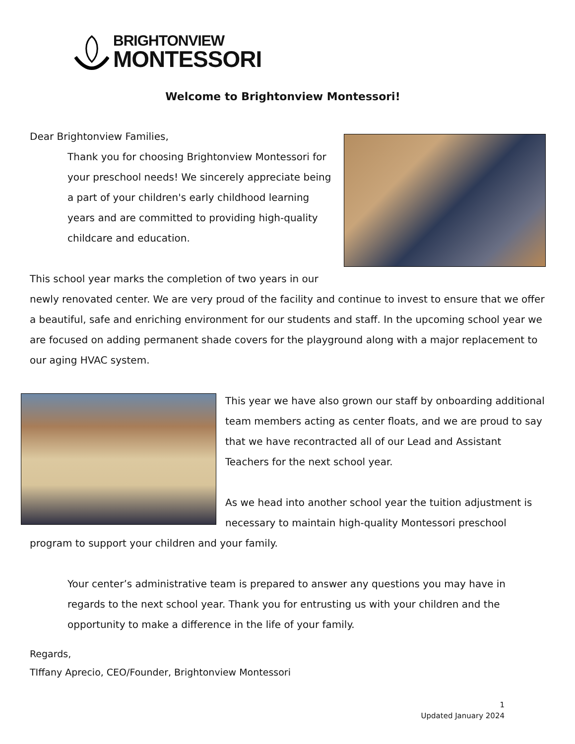BRIGHTONVIEW
MONTESSORI
Welcome to Brightonview Montessori!
Dear Brightonview Families,
Thank you for choosing Brightonview Montessori for your preschool needs! We sincerely appreciate being a part of your children's early childhood learning years and are committed to providing high-quality childcare and education.
This school year marks the completion of two years in our newly renovated center. We are very proud of the facility and continue to invest to ensure that we offer a beautiful, safe and enriching environment for our students and staff. In the upcoming school year we are focused on adding permanent shade covers for the playground along with a major replacement to our aging HVAC system.
This year we have also grown our staff by onboarding additional team members acting as center floats, and we are proud to say that we have recontracted all of our Lead and Assistant Teachers for the next school year.
As we head into another school year the tuition adjustment is necessary to maintain high-quality Montessori preschool program to support your children and your family.
Your center’s administrative team is prepared to answer any questions you may have in regards to the next school year. Thank you for entrusting us with your children and the opportunity to make a difference in the life of your family.
Regards,
TIffany Aprecio, CEO/Founder, Brightonview Montessori
1
Updated January 2024